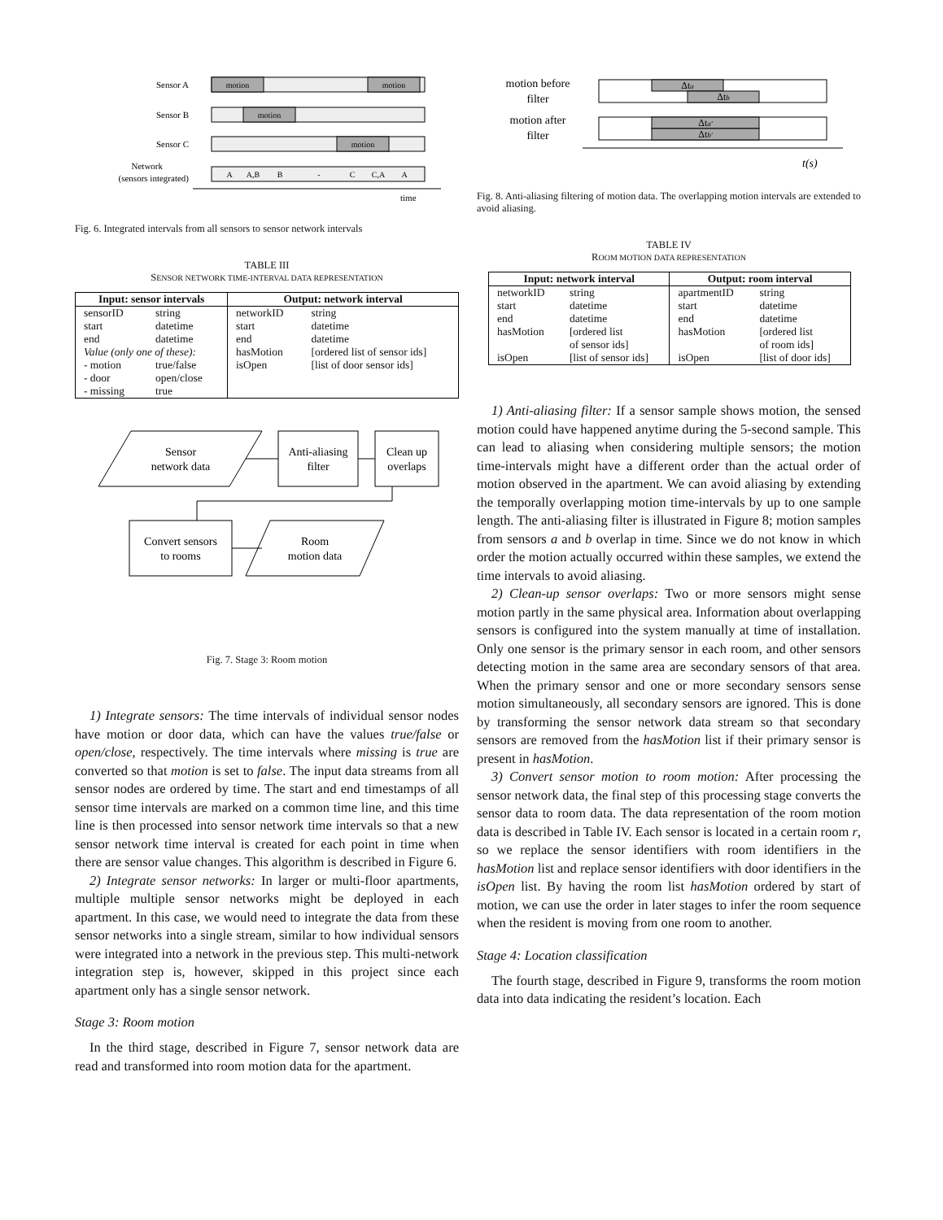Sensor A
Sensor B
Sensor C
Network
(sensors integrated)
motion
motion
motion
motion
A
A,B
B
-
C
C,A
A
time
Fig. 6. Integrated intervals from all sensors to sensor network intervals
TABLE III
SENSOR NETWORK TIME-INTERVAL DATA REPRESENTATION
| Input: sensor intervals | | Output: network interval | |
| --- | --- | --- | --- |
| sensorID | string | networkID | string |
| start | datetime | start | datetime |
| end | datetime | end | datetime |
| Value (only one of these): | | hasMotion | [ordered list of sensor ids] |
| - motion | true/false | isOpen | [list of door sensor ids] |
| - door | open/close | | |
| - missing | true | | |
Sensor
network data
Anti-aliasing
filter
Clean up
overlaps
Convert sensors
to rooms
Room
motion data
Fig. 7. Stage 3: Room motion
1) Integrate sensors: The time intervals of individual sensor nodes have motion or door data, which can have the values true/false or open/close, respectively. The time intervals where missing is true are converted so that motion is set to false. The input data streams from all sensor nodes are ordered by time. The start and end timestamps of all sensor time intervals are marked on a common time line, and this time line is then processed into sensor network time intervals so that a new sensor network time interval is created for each point in time when there are sensor value changes. This algorithm is described in Figure 6.
2) Integrate sensor networks: In larger or multi-floor apartments, multiple multiple sensor networks might be deployed in each apartment. In this case, we would need to integrate the data from these sensor networks into a single stream, similar to how individual sensors were integrated into a network in the previous step. This multi-network integration step is, however, skipped in this project since each apartment only has a single sensor network.
Stage 3: Room motion
In the third stage, described in Figure 7, sensor network data are read and transformed into room motion data for the apartment.
motion before
filter
motion after
filter
Δta
Δtb
Δta′
Δtb′
t(s)
Fig. 8. Anti-aliasing filtering of motion data. The overlapping motion intervals are extended to avoid aliasing.
TABLE IV
ROOM MOTION DATA REPRESENTATION
| Input: network interval | | Output: room interval | |
| --- | --- | --- | --- |
| networkID | string | apartmentID | string |
| start | datetime | start | datetime |
| end | datetime | end | datetime |
| hasMotion | [ordered list of sensor ids] | hasMotion | [ordered list of room ids] |
| isOpen | [list of sensor ids] | isOpen | [list of door ids] |
1) Anti-aliasing filter: If a sensor sample shows motion, the sensed motion could have happened anytime during the 5-second sample. This can lead to aliasing when considering multiple sensors; the motion time-intervals might have a different order than the actual order of motion observed in the apartment. We can avoid aliasing by extending the temporally overlapping motion time-intervals by up to one sample length. The anti-aliasing filter is illustrated in Figure 8; motion samples from sensors a and b overlap in time. Since we do not know in which order the motion actually occurred within these samples, we extend the time intervals to avoid aliasing.
2) Clean-up sensor overlaps: Two or more sensors might sense motion partly in the same physical area. Information about overlapping sensors is configured into the system manually at time of installation. Only one sensor is the primary sensor in each room, and other sensors detecting motion in the same area are secondary sensors of that area. When the primary sensor and one or more secondary sensors sense motion simultaneously, all secondary sensors are ignored. This is done by transforming the sensor network data stream so that secondary sensors are removed from the hasMotion list if their primary sensor is present in hasMotion.
3) Convert sensor motion to room motion: After processing the sensor network data, the final step of this processing stage converts the sensor data to room data. The data representation of the room motion data is described in Table IV. Each sensor is located in a certain room r, so we replace the sensor identifiers with room identifiers in the hasMotion list and replace sensor identifiers with door identifiers in the isOpen list. By having the room list hasMotion ordered by start of motion, we can use the order in later stages to infer the room sequence when the resident is moving from one room to another.
Stage 4: Location classification
The fourth stage, described in Figure 9, transforms the room motion data into data indicating the resident’s location. Each